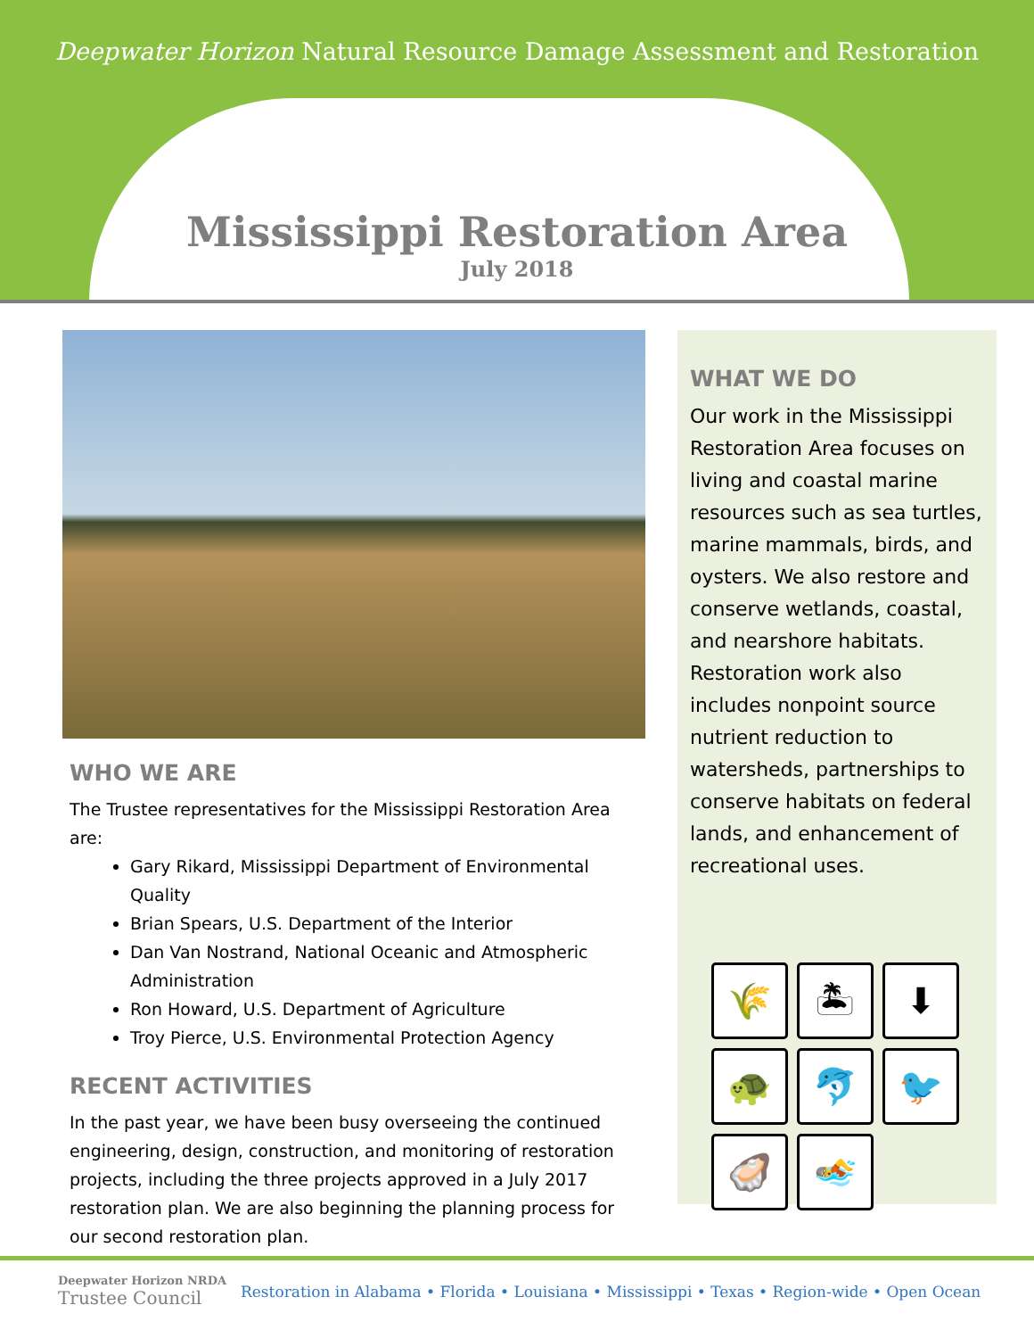Deepwater Horizon Natural Resource Damage Assessment and Restoration
Mississippi Restoration Area
July 2018
WHO WE ARE
The Trustee representatives for the Mississippi Restoration Area are:
Gary Rikard, Mississippi Department of Environmental Quality
Brian Spears, U.S. Department of the Interior
Dan Van Nostrand, National Oceanic and Atmospheric Administration
Ron Howard, U.S. Department of Agriculture
Troy Pierce, U.S. Environmental Protection Agency
RECENT ACTIVITIES
In the past year, we have been busy overseeing the continued engineering, design, construction, and monitoring of restoration projects, including the three projects approved in a July 2017 restoration plan. We are also beginning the planning process for our second restoration plan.
WHAT WE DO
Our work in the Mississippi Restoration Area focuses on living and coastal marine resources such as sea turtles, marine mammals, birds, and oysters. We also restore and conserve wetlands, coastal, and nearshore habitats. Restoration work also includes nonpoint source nutrient reduction to watersheds, partnerships to conserve habitats on federal lands, and enhancement of recreational uses.
🌾
🏝
⬇
🐢
🐬
🐦
🦪
🏊
Deepwater Horizon NRDA
Trustee Council
Restoration in Alabama • Florida • Louisiana • Mississippi • Texas • Region-wide • Open Ocean